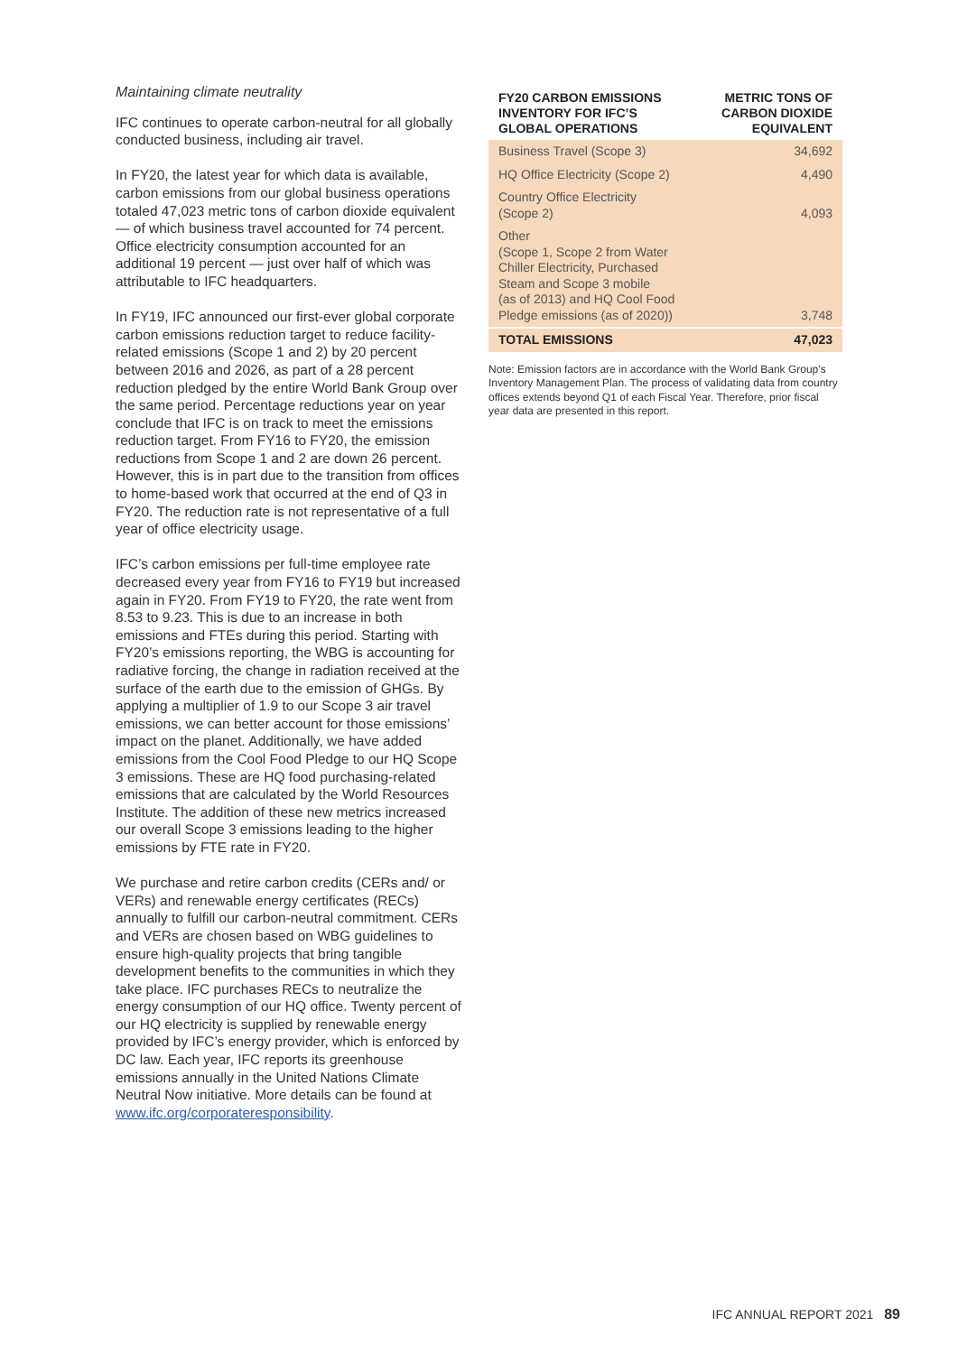Maintaining climate neutrality
IFC continues to operate carbon-neutral for all globally conducted business, including air travel.
In FY20, the latest year for which data is available, carbon emissions from our global business operations totaled 47,023 metric tons of carbon dioxide equivalent — of which business travel accounted for 74 percent. Office electricity consumption accounted for an additional 19 percent — just over half of which was attributable to IFC headquarters.
In FY19, IFC announced our first-ever global corporate carbon emissions reduction target to reduce facility-related emissions (Scope 1 and 2) by 20 percent between 2016 and 2026, as part of a 28 percent reduction pledged by the entire World Bank Group over the same period. Percentage reductions year on year conclude that IFC is on track to meet the emissions reduction target. From FY16 to FY20, the emission reductions from Scope 1 and 2 are down 26 percent. However, this is in part due to the transition from offices to home-based work that occurred at the end of Q3 in FY20. The reduction rate is not representative of a full year of office electricity usage.
IFC’s carbon emissions per full-time employee rate decreased every year from FY16 to FY19 but increased again in FY20. From FY19 to FY20, the rate went from 8.53 to 9.23. This is due to an increase in both emissions and FTEs during this period. Starting with FY20’s emissions reporting, the WBG is accounting for radiative forcing, the change in radiation received at the surface of the earth due to the emission of GHGs. By applying a multiplier of 1.9 to our Scope 3 air travel emissions, we can better account for those emissions’ impact on the planet. Additionally, we have added emissions from the Cool Food Pledge to our HQ Scope 3 emissions. These are HQ food purchasing-related emissions that are calculated by the World Resources Institute. The addition of these new metrics increased our overall Scope 3 emissions leading to the higher emissions by FTE rate in FY20.
We purchase and retire carbon credits (CERs and/ or VERs) and renewable energy certificates (RECs) annually to fulfill our carbon-neutral commitment. CERs and VERs are chosen based on WBG guidelines to ensure high-quality projects that bring tangible development benefits to the communities in which they take place. IFC purchases RECs to neutralize the energy consumption of our HQ office. Twenty percent of our HQ electricity is supplied by renewable energy provided by IFC’s energy provider, which is enforced by DC law. Each year, IFC reports its greenhouse emissions annually in the United Nations Climate Neutral Now initiative. More details can be found at www.ifc.org/corporateresponsibility.
| FY20 CARBON EMISSIONS INVENTORY FOR IFC’S GLOBAL OPERATIONS | METRIC TONS OF CARBON DIOXIDE EQUIVALENT |
| --- | --- |
| Business Travel (Scope 3) | 34,692 |
| HQ Office Electricity (Scope 2) | 4,490 |
| Country Office Electricity (Scope 2) | 4,093 |
| Other (Scope 1, Scope 2 from Water Chiller Electricity, Purchased Steam and Scope 3 mobile (as of 2013) and HQ Cool Food Pledge emissions (as of 2020)) | 3,748 |
| TOTAL EMISSIONS | 47,023 |
Note: Emission factors are in accordance with the World Bank Group’s Inventory Management Plan. The process of validating data from country offices extends beyond Q1 of each Fiscal Year. Therefore, prior fiscal year data are presented in this report.
IFC ANNUAL REPORT 2021 89